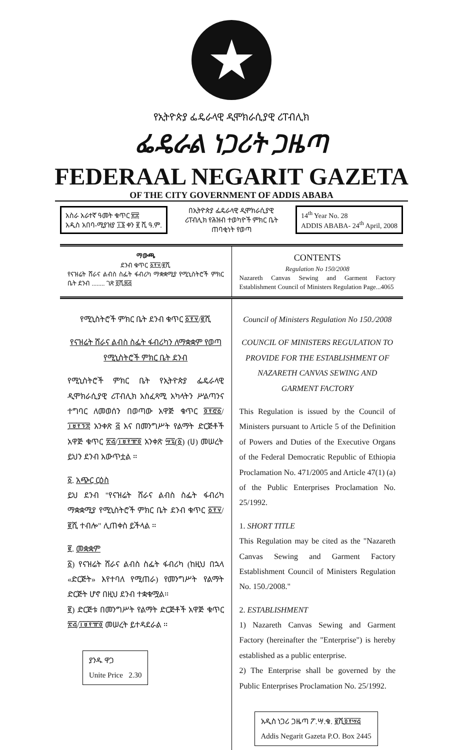★
የኢትዮጵያ ፌዴራላዊ ዲሞክራሲያዊ ሪፐብሊክ
ፌዴራል ነጋሪት ጋዜጣ
FEDERAAL NEGARIT GAZETA
OF THE CITY GOVERNMENT OF ADDIS ABABA
አስራ አራተኛ ዓመት ቁጥር ፳፰
አዲስ አበባ-ሚያዝያ ፲፮ ቀን ፪ ሺ ዓ.ም.
በኢትዮጵያ ፌዴራላዊ ዲሞክራሲያዊ
ሪፐብሊክ የሕዝብ ተወካዮች ምክር ቤት
ጠባቂነት የወጣ
14<sup>th</sup> Year No. 28
ADDIS ABABA- 24<sup>th</sup> April, 2008
ማውጫ
ደንብ ቁጥር ፩፻፶/፪ሺ
የናዝሬት ሸራና ልብስ ስፌት ፋብሪካ ማቋቋሚያ የሚኒስትሮች ምክር ቤት ደንብ ........ ገጽ ፬ሺ፷፭
CONTENTS
Regulation No 150/2008
Nazareth Canvas Sewing and Garment Factory Establishment Council of Ministers Regulation Page...4065
የሚኒስትሮች ምክር ቤት ደንብ ቁጥር ፩፻፶/፪ሺ
የናዝሬት ሸራና ልብስ ስፌት ፋብሪካን ለማቋቋም የወጣ የሚኒስትሮች ምክር ቤት ደንብ
የሚኒስትሮች ምክር ቤት የኢትዮጵያ ፌዴራላዊ ዲሞክራሲያዊ ሪፐብሊክ አስፈጻሚ አካላትን ሥልጣንና ተግባር ለመወሰን በወጣው አዋጅ ቁጥር ፬፻፸፩/፲፱፻፺፰ አንቀጽ ፭ እና በመንግሥት የልማት ድርጅቶች አዋጅ ቁጥር ፳፭/፲፱፻፹፬ አንቀጽ ፵፯(፩) (ሀ) መሠረት ይህን ደንብ አውጥቷል ፡፡
፩. አጭር ርዕስ
ይህ ደንብ "የናዝሬት ሸራና ልብስ ስፌት ፋብሪካ ማቋቋሚያ የሚኒስትሮች ምክር ቤት ደንብ ቁጥር ፩፻፶/ ፪ሺ ተብሎ" ሊጠቀስ ይችላል ፡፡
፪. መቋቋም
፩) የናዝሬት ሸራና ልብስ ስፌት ፋብሪካ (ከዚህ በኋላ «ድርጅት» እየተባለ የሚጠራ) የመንግሥት የልማት ድርጅት ሆኖ በዚህ ደንብ ተቋቁሟል፡፡
፪) ድርጅቱ በመንግሥት የልማት ድርጅቶች አዋጅ ቁጥር ፳፭/፲፱፻፹፬ መሠረት ይተዳደራል ፡፡
ያንዱ ዋጋ
Unite Price 2.30
Council of Ministers Regulation No 150./2008
COUNCIL OF MINISTERS REGULATION TO PROVIDE FOR THE ESTABLISHMENT OF NAZARETH CANVAS SEWING AND GARMENT FACTORY
This Regulation is issued by the Council of Ministers pursuant to Article 5 of the Definition of Powers and Duties of the Executive Organs of the Federal Democratic Republic of Ethiopia Proclamation No. 471/2005 and Article 47(1) (a) of the Public Enterprises Proclamation No. 25/1992.
1. SHORT TITLE
This Regulation may be cited as the "Nazareth Canvas Sewing and Garment Factory Establishment Council of Ministers Regulation No. 150./2008."
2. ESTABLISHMENT
1) Nazareth Canvas Sewing and Garment Factory (hereinafter the "Enterprise") is hereby established as a public enterprise.
2) The Enterprise shall be governed by the Public Enterprises Proclamation No. 25/1992.
አዲስ ነጋሪ ጋዜጣ ፖ.ሣ.ቁ. ፪ሺ፬፻፵፭
Addis Negarit Gazeta P.O. Box 2445